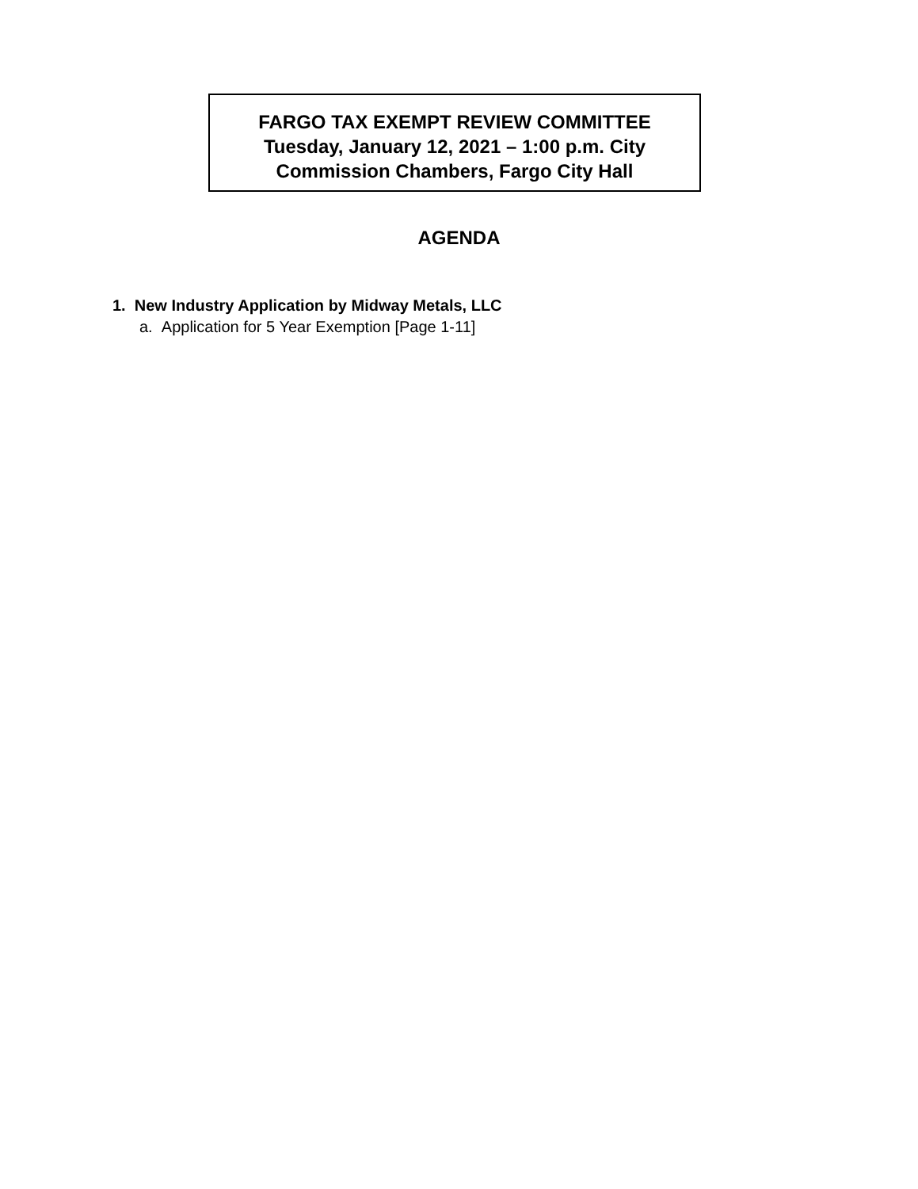FARGO TAX EXEMPT REVIEW COMMITTEE
Tuesday, January 12, 2021 – 1:00 p.m. City
Commission Chambers, Fargo City Hall
AGENDA
1. New Industry Application by Midway Metals, LLC
a. Application for 5 Year Exemption [Page 1-11]